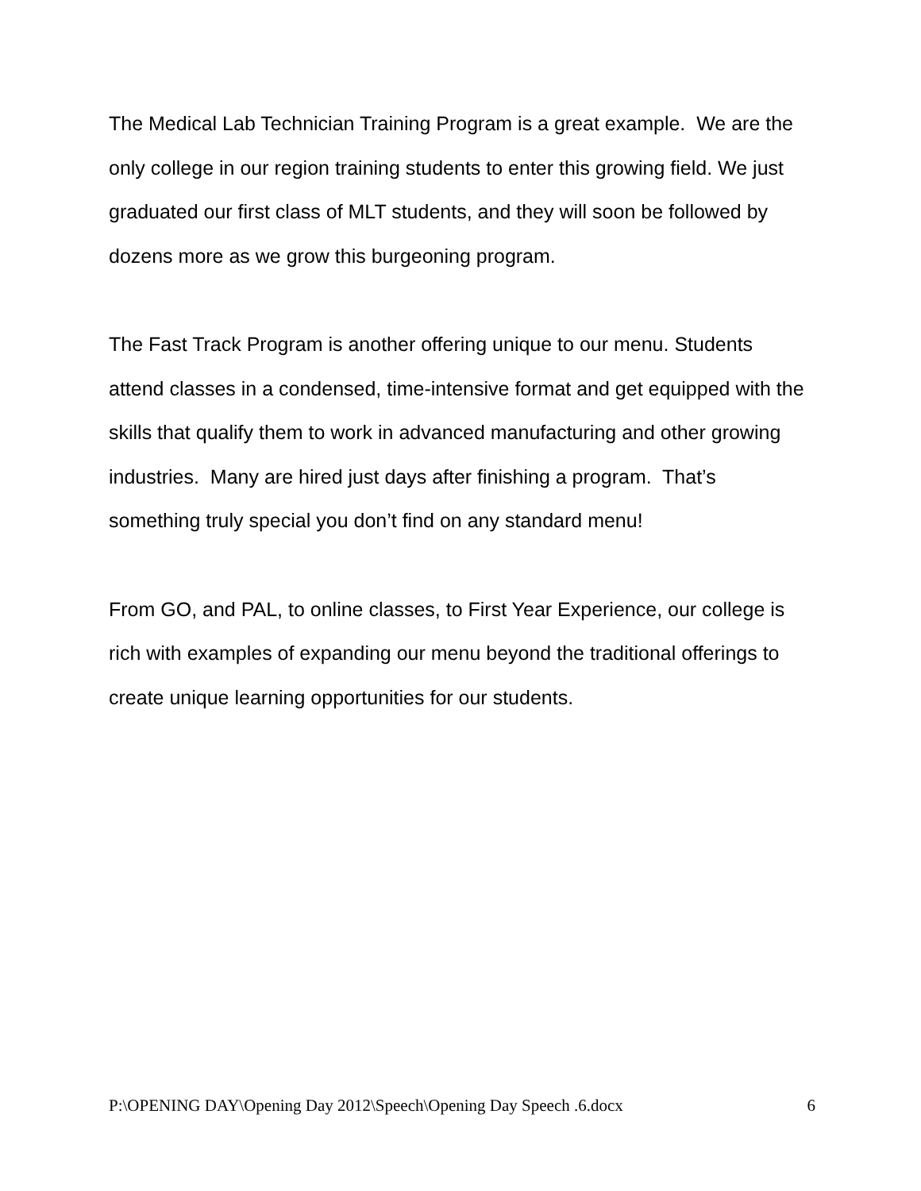The Medical Lab Technician Training Program is a great example. We are the only college in our region training students to enter this growing field. We just graduated our first class of MLT students, and they will soon be followed by dozens more as we grow this burgeoning program.
The Fast Track Program is another offering unique to our menu. Students attend classes in a condensed, time-intensive format and get equipped with the skills that qualify them to work in advanced manufacturing and other growing industries. Many are hired just days after finishing a program. That’s something truly special you don’t find on any standard menu!
From GO, and PAL, to online classes, to First Year Experience, our college is rich with examples of expanding our menu beyond the traditional offerings to create unique learning opportunities for our students.
P:\OPENING DAY\Opening Day 2012\Speech\Opening Day Speech .6.docx 6